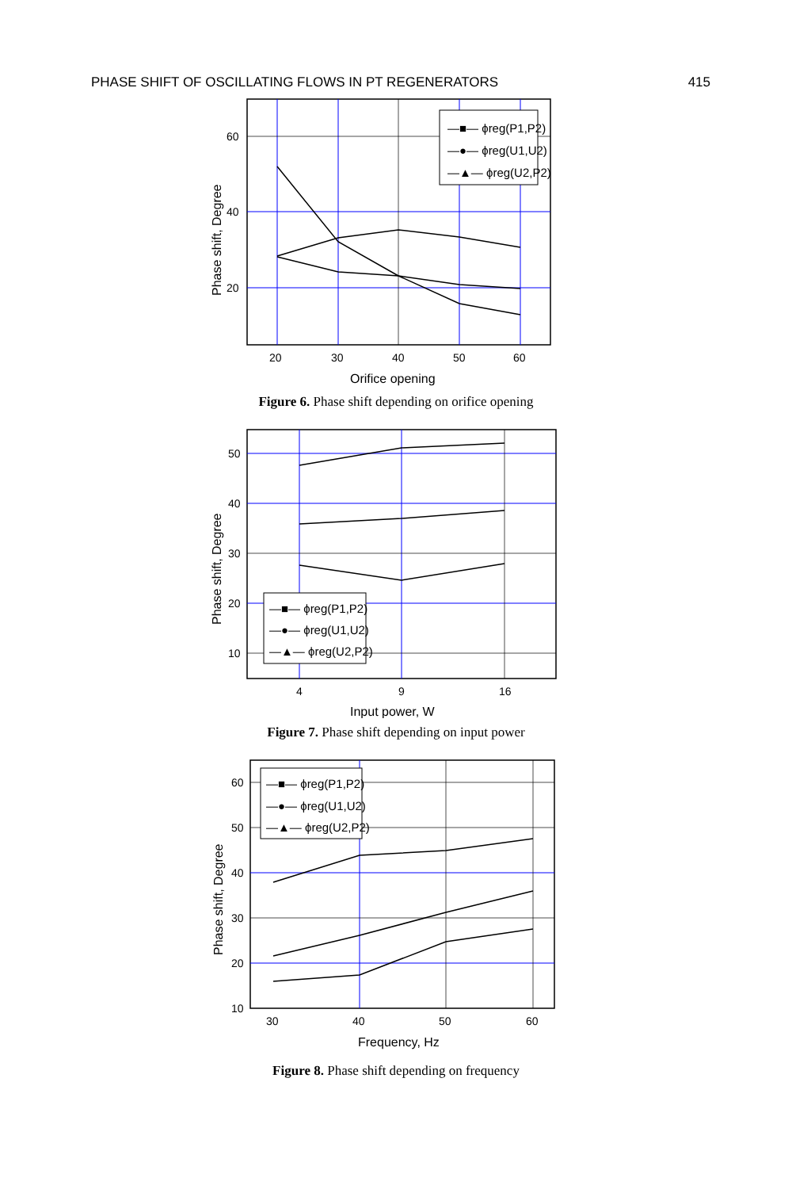PHASE SHIFT OF OSCILLATING FLOWS IN PT REGENERATORS 415
20
30
40
50
60
60
40
20
Orifice opening
Phase shift, Degree
—■— ϕreg(P1,P2)
—●— ϕreg(U1,U2)
—▲— ϕreg(U2,P2)
Figure 6. Phase shift depending on orifice opening
4
9
16
50
40
30
20
10
Input power, W
Phase shift, Degree
—■— ϕreg(P1,P2)
—●— ϕreg(U1,U2)
—▲— ϕreg(U2,P2)
Figure 7. Phase shift depending on input power
30
40
50
60
60
50
40
30
20
10
Frequency, Hz
Phase shift, Degree
—■— ϕreg(P1,P2)
—●— ϕreg(U1,U2)
—▲— ϕreg(U2,P2)
Figure 8. Phase shift depending on frequency